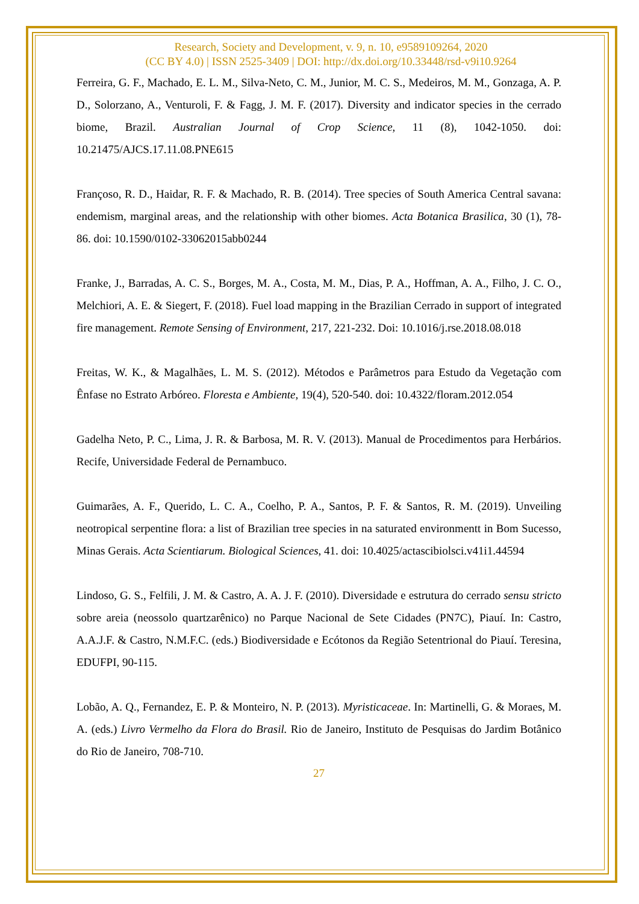Research, Society and Development, v. 9, n. 10, e9589109264, 2020
(CC BY 4.0) | ISSN 2525-3409 | DOI: http://dx.doi.org/10.33448/rsd-v9i10.9264
Ferreira, G. F., Machado, E. L. M., Silva-Neto, C. M., Junior, M. C. S., Medeiros, M. M., Gonzaga, A. P. D., Solorzano, A., Venturoli, F. & Fagg, J. M. F. (2017). Diversity and indicator species in the cerrado biome, Brazil. Australian Journal of Crop Science, 11 (8), 1042-1050. doi: 10.21475/AJCS.17.11.08.PNE615
Françoso, R. D., Haidar, R. F. & Machado, R. B. (2014). Tree species of South America Central savana: endemism, marginal areas, and the relationship with other biomes. Acta Botanica Brasilica, 30 (1), 78-86. doi: 10.1590/0102-33062015abb0244
Franke, J., Barradas, A. C. S., Borges, M. A., Costa, M. M., Dias, P. A., Hoffman, A. A., Filho, J. C. O., Melchiori, A. E. & Siegert, F. (2018). Fuel load mapping in the Brazilian Cerrado in support of integrated fire management. Remote Sensing of Environment, 217, 221-232. Doi: 10.1016/j.rse.2018.08.018
Freitas, W. K., & Magalhães, L. M. S. (2012). Métodos e Parâmetros para Estudo da Vegetação com Ênfase no Estrato Arbóreo. Floresta e Ambiente, 19(4), 520-540. doi: 10.4322/floram.2012.054
Gadelha Neto, P. C., Lima, J. R. & Barbosa, M. R. V. (2013). Manual de Procedimentos para Herbários. Recife, Universidade Federal de Pernambuco.
Guimarães, A. F., Querido, L. C. A., Coelho, P. A., Santos, P. F. & Santos, R. M. (2019). Unveiling neotropical serpentine flora: a list of Brazilian tree species in na saturated environmentt in Bom Sucesso, Minas Gerais. Acta Scientiarum. Biological Sciences, 41. doi: 10.4025/actascibiolsci.v41i1.44594
Lindoso, G. S., Felfili, J. M. & Castro, A. A. J. F. (2010). Diversidade e estrutura do cerrado sensu stricto sobre areia (neossolo quartzarênico) no Parque Nacional de Sete Cidades (PN7C), Piauí. In: Castro, A.A.J.F. & Castro, N.M.F.C. (eds.) Biodiversidade e Ecótonos da Região Setentrional do Piauí. Teresina, EDUFPI, 90-115.
Lobão, A. Q., Fernandez, E. P. & Monteiro, N. P. (2013). Myristicaceae. In: Martinelli, G. & Moraes, M. A. (eds.) Livro Vermelho da Flora do Brasil. Rio de Janeiro, Instituto de Pesquisas do Jardim Botânico do Rio de Janeiro, 708-710.
27